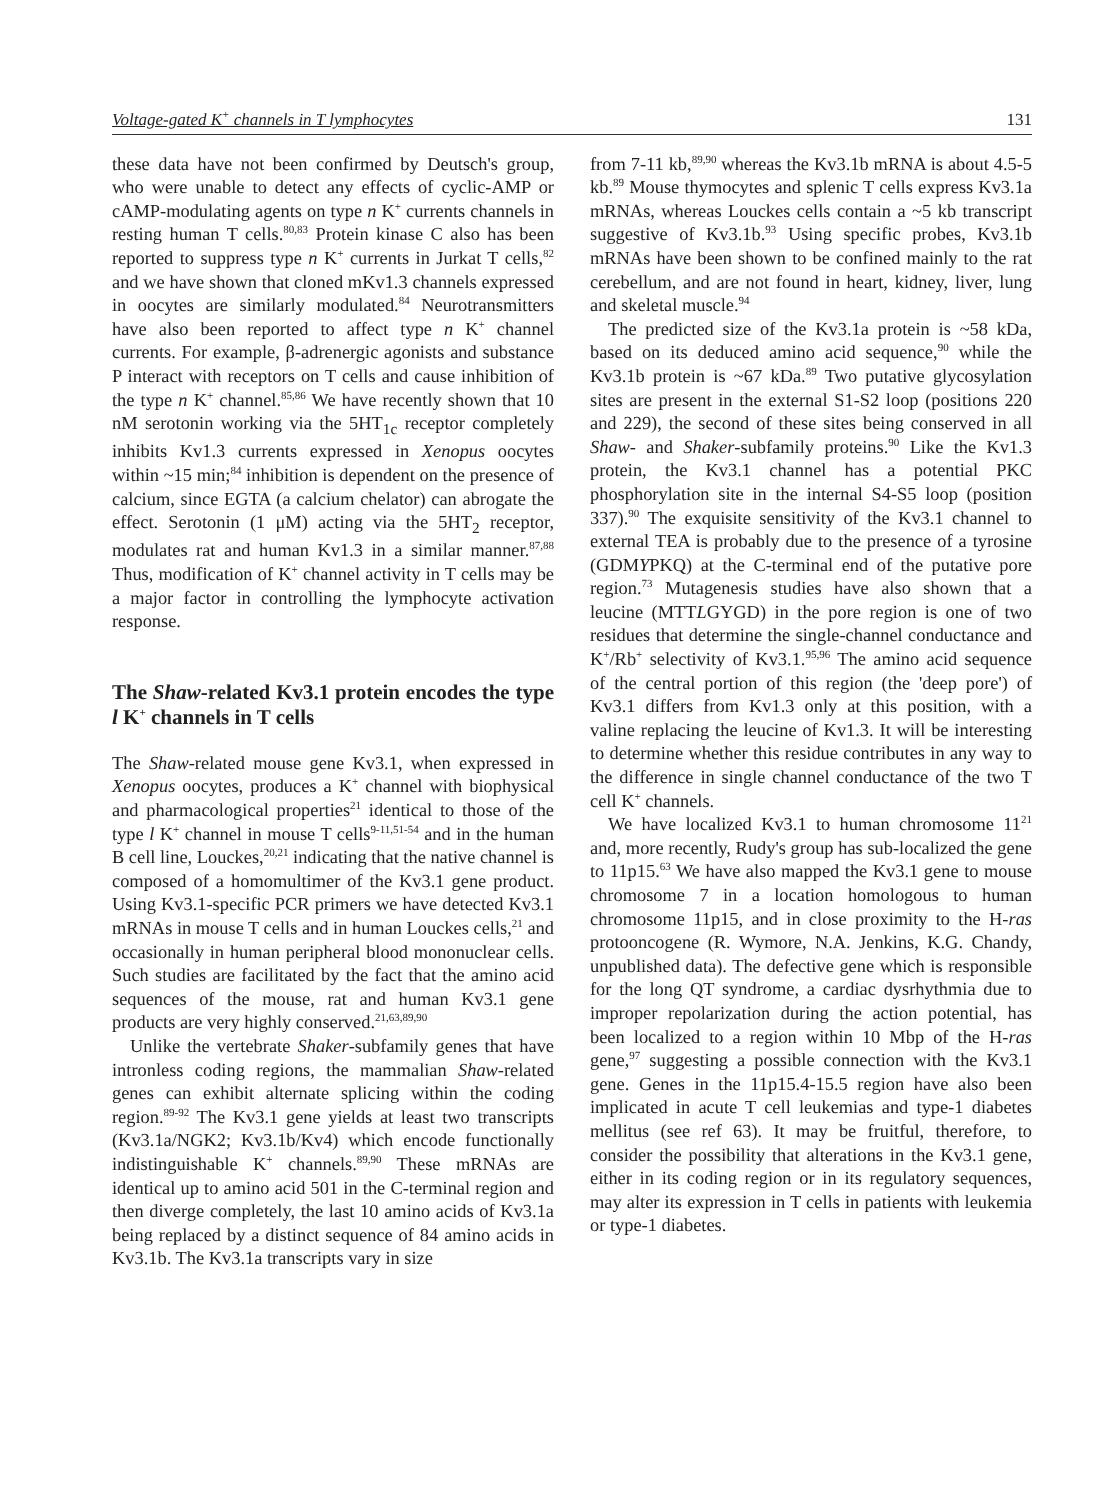Voltage-gated K<sup>+</sup> channels in T lymphocytes 131
these data have not been confirmed by Deutsch's group, who were unable to detect any effects of cyclic-AMP or cAMP-modulating agents on type n K<sup>+</sup> currents channels in resting human T cells.<sup>80,83</sup> Protein kinase C also has been reported to suppress type n K<sup>+</sup> currents in Jurkat T cells,<sup>82</sup> and we have shown that cloned mKv1.3 channels expressed in oocytes are similarly modulated.<sup>84</sup> Neurotransmitters have also been reported to affect type n K<sup>+</sup> channel currents. For example, β-adrenergic agonists and substance P interact with receptors on T cells and cause inhibition of the type n K<sup>+</sup> channel.<sup>85,86</sup> We have recently shown that 10 nM serotonin working via the 5HT<sub>1c</sub> receptor completely inhibits Kv1.3 currents expressed in Xenopus oocytes within ~15 min;<sup>84</sup> inhibition is dependent on the presence of calcium, since EGTA (a calcium chelator) can abrogate the effect. Serotonin (1 μM) acting via the 5HT<sub>2</sub> receptor, modulates rat and human Kv1.3 in a similar manner.<sup>87,88</sup> Thus, modification of K<sup>+</sup> channel activity in T cells may be a major factor in controlling the lymphocyte activation response.
The Shaw-related Kv3.1 protein encodes the type l K<sup>+</sup> channels in T cells
The Shaw-related mouse gene Kv3.1, when expressed in Xenopus oocytes, produces a K<sup>+</sup> channel with biophysical and pharmacological properties<sup>21</sup> identical to those of the type l K<sup>+</sup> channel in mouse T cells<sup>9-11,51-54</sup> and in the human B cell line, Louckes,<sup>20,21</sup> indicating that the native channel is composed of a homomultimer of the Kv3.1 gene product. Using Kv3.1-specific PCR primers we have detected Kv3.1 mRNAs in mouse T cells and in human Louckes cells,<sup>21</sup> and occasionally in human peripheral blood mononuclear cells. Such studies are facilitated by the fact that the amino acid sequences of the mouse, rat and human Kv3.1 gene products are very highly conserved.<sup>21,63,89,90</sup>
Unlike the vertebrate Shaker-subfamily genes that have intronless coding regions, the mammalian Shaw-related genes can exhibit alternate splicing within the coding region.<sup>89-92</sup> The Kv3.1 gene yields at least two transcripts (Kv3.1a/NGK2; Kv3.1b/Kv4) which encode functionally indistinguishable K<sup>+</sup> channels.<sup>89,90</sup> These mRNAs are identical up to amino acid 501 in the C-terminal region and then diverge completely, the last 10 amino acids of Kv3.1a being replaced by a distinct sequence of 84 amino acids in Kv3.1b. The Kv3.1a transcripts vary in size
from 7-11 kb,<sup>89,90</sup> whereas the Kv3.1b mRNA is about 4.5-5 kb.<sup>89</sup> Mouse thymocytes and splenic T cells express Kv3.1a mRNAs, whereas Louckes cells contain a ~5 kb transcript suggestive of Kv3.1b.<sup>93</sup> Using specific probes, Kv3.1b mRNAs have been shown to be confined mainly to the rat cerebellum, and are not found in heart, kidney, liver, lung and skeletal muscle.<sup>94</sup>
The predicted size of the Kv3.1a protein is ~58 kDa, based on its deduced amino acid sequence,<sup>90</sup> while the Kv3.1b protein is ~67 kDa.<sup>89</sup> Two putative glycosylation sites are present in the external S1-S2 loop (positions 220 and 229), the second of these sites being conserved in all Shaw- and Shaker-subfamily proteins.<sup>90</sup> Like the Kv1.3 protein, the Kv3.1 channel has a potential PKC phosphorylation site in the internal S4-S5 loop (position 337).<sup>90</sup> The exquisite sensitivity of the Kv3.1 channel to external TEA is probably due to the presence of a tyrosine (GDMYPKQ) at the C-terminal end of the putative pore region.<sup>73</sup> Mutagenesis studies have also shown that a leucine (MTTLGYGD) in the pore region is one of two residues that determine the single-channel conductance and K<sup>+</sup>/Rb<sup>+</sup> selectivity of Kv3.1.<sup>95,96</sup> The amino acid sequence of the central portion of this region (the 'deep pore') of Kv3.1 differs from Kv1.3 only at this position, with a valine replacing the leucine of Kv1.3. It will be interesting to determine whether this residue contributes in any way to the difference in single channel conductance of the two T cell K<sup>+</sup> channels.
We have localized Kv3.1 to human chromosome 11<sup>21</sup> and, more recently, Rudy's group has sub-localized the gene to 11p15.<sup>63</sup> We have also mapped the Kv3.1 gene to mouse chromosome 7 in a location homologous to human chromosome 11p15, and in close proximity to the H-ras protooncogene (R. Wymore, N.A. Jenkins, K.G. Chandy, unpublished data). The defective gene which is responsible for the long QT syndrome, a cardiac dysrhythmia due to improper repolarization during the action potential, has been localized to a region within 10 Mbp of the H-ras gene,<sup>97</sup> suggesting a possible connection with the Kv3.1 gene. Genes in the 11p15.4-15.5 region have also been implicated in acute T cell leukemias and type-1 diabetes mellitus (see ref 63). It may be fruitful, therefore, to consider the possibility that alterations in the Kv3.1 gene, either in its coding region or in its regulatory sequences, may alter its expression in T cells in patients with leukemia or type-1 diabetes.